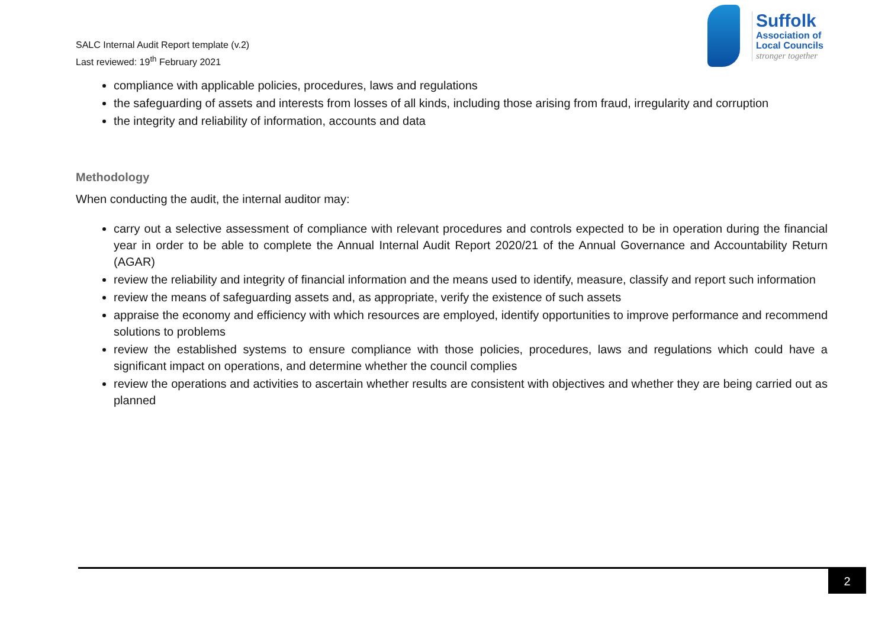SALC Internal Audit Report template (v.2)
Last reviewed: 19<sup>th</sup> February 2021
Suffolk
Association of
Local Councils
stronger together
compliance with applicable policies, procedures, laws and regulations
the safeguarding of assets and interests from losses of all kinds, including those arising from fraud, irregularity and corruption
the integrity and reliability of information, accounts and data
Methodology
When conducting the audit, the internal auditor may:
carry out a selective assessment of compliance with relevant procedures and controls expected to be in operation during the financial year in order to be able to complete the Annual Internal Audit Report 2020/21 of the Annual Governance and Accountability Return (AGAR)
review the reliability and integrity of financial information and the means used to identify, measure, classify and report such information
review the means of safeguarding assets and, as appropriate, verify the existence of such assets
appraise the economy and efficiency with which resources are employed, identify opportunities to improve performance and recommend solutions to problems
review the established systems to ensure compliance with those policies, procedures, laws and regulations which could have a significant impact on operations, and determine whether the council complies
review the operations and activities to ascertain whether results are consistent with objectives and whether they are being carried out as planned
2